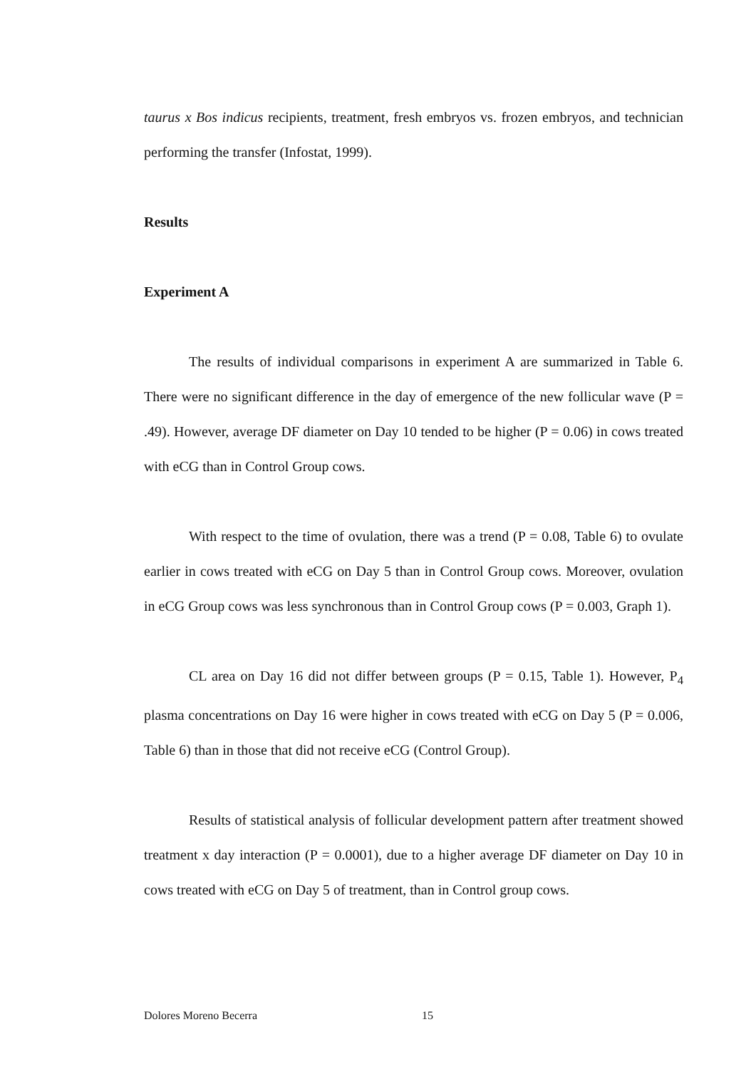taurus x Bos indicus recipients, treatment, fresh embryos vs. frozen embryos, and technician performing the transfer (Infostat, 1999).
Results
Experiment A
The results of individual comparisons in experiment A are summarized in Table 6. There were no significant difference in the day of emergence of the new follicular wave (P = .49). However, average DF diameter on Day 10 tended to be higher (P = 0.06) in cows treated with eCG than in Control Group cows.
With respect to the time of ovulation, there was a trend (P = 0.08, Table 6) to ovulate earlier in cows treated with eCG on Day 5 than in Control Group cows. Moreover, ovulation in eCG Group cows was less synchronous than in Control Group cows (P = 0.003, Graph 1).
CL area on Day 16 did not differ between groups (P = 0.15, Table 1). However, P<sub>4</sub> plasma concentrations on Day 16 were higher in cows treated with eCG on Day 5 (P = 0.006, Table 6) than in those that did not receive eCG (Control Group).
Results of statistical analysis of follicular development pattern after treatment showed treatment x day interaction (P = 0.0001), due to a higher average DF diameter on Day 10 in cows treated with eCG on Day 5 of treatment, than in Control group cows.
Dolores Moreno Becerra 15